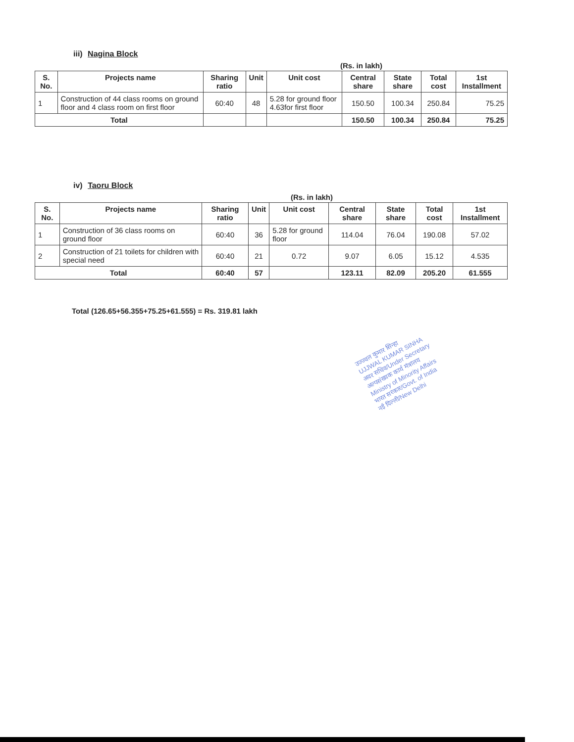iii) Nagina Block
(Rs. in lakh)
| S. No. | Projects name | Sharing ratio | Unit | Unit cost | Central share | State share | Total cost | 1st Installment |
| --- | --- | --- | --- | --- | --- | --- | --- | --- |
| 1 | Construction of 44 class rooms on ground floor and 4 class room on first floor | 60:40 | 48 | 5.28 for ground floor 4.63for first floor | 150.50 | 100.34 | 250.84 | 75.25 |
| Total | | | | | 150.50 | 100.34 | 250.84 | 75.25 |
iv) Taoru Block
(Rs. in lakh)
| S. No. | Projects name | Sharing ratio | Unit | Unit cost | Central share | State share | Total cost | 1st Installment |
| --- | --- | --- | --- | --- | --- | --- | --- | --- |
| 1 | Construction of 36 class rooms on ground floor | 60:40 | 36 | 5.28 for ground floor | 114.04 | 76.04 | 190.08 | 57.02 |
| 2 | Construction of 21 toilets for children with special need | 60:40 | 21 | 0.72 | 9.07 | 6.05 | 15.12 | 4.535 |
| Total | | 60:40 | 57 | | 123.11 | 82.09 | 205.20 | 61.555 |
Total (126.65+56.355+75.25+61.555) = Rs. 319.81 lakh
उज्ज्वल कुमार सिन्हा
UJJWAL KUMAR SINHA
अवर सचिव/Under Secretary
अल्पसंख्यक कार्य मंत्रालय
Ministry of Minority Affairs
भारत सरकार/Govt. of India
नई दिल्ली/New Delhi